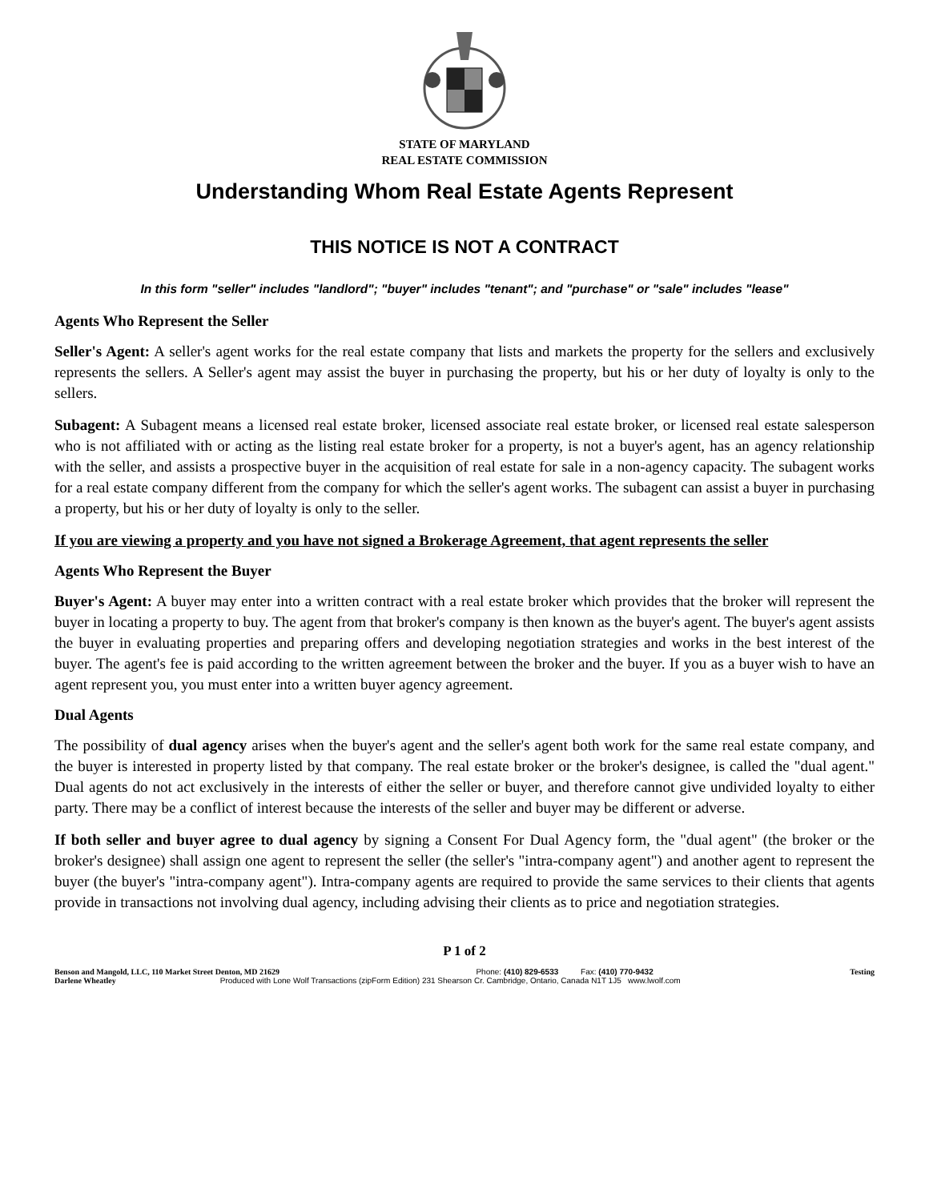STATE OF MARYLAND
REAL ESTATE COMMISSION
Understanding Whom Real Estate Agents Represent
THIS NOTICE IS NOT A CONTRACT
In this form "seller" includes "landlord"; "buyer" includes "tenant"; and "purchase" or "sale" includes "lease"
Agents Who Represent the Seller
Seller's Agent: A seller's agent works for the real estate company that lists and markets the property for the sellers and exclusively represents the sellers. A Seller's agent may assist the buyer in purchasing the property, but his or her duty of loyalty is only to the sellers.
Subagent: A Subagent means a licensed real estate broker, licensed associate real estate broker, or licensed real estate salesperson who is not affiliated with or acting as the listing real estate broker for a property, is not a buyer's agent, has an agency relationship with the seller, and assists a prospective buyer in the acquisition of real estate for sale in a non-agency capacity. The subagent works for a real estate company different from the company for which the seller's agent works. The subagent can assist a buyer in purchasing a property, but his or her duty of loyalty is only to the seller.
If you are viewing a property and you have not signed a Brokerage Agreement, that agent represents the seller
Agents Who Represent the Buyer
Buyer's Agent: A buyer may enter into a written contract with a real estate broker which provides that the broker will represent the buyer in locating a property to buy. The agent from that broker's company is then known as the buyer's agent. The buyer's agent assists the buyer in evaluating properties and preparing offers and developing negotiation strategies and works in the best interest of the buyer. The agent's fee is paid according to the written agreement between the broker and the buyer. If you as a buyer wish to have an agent represent you, you must enter into a written buyer agency agreement.
Dual Agents
The possibility of dual agency arises when the buyer's agent and the seller's agent both work for the same real estate company, and the buyer is interested in property listed by that company. The real estate broker or the broker's designee, is called the "dual agent." Dual agents do not act exclusively in the interests of either the seller or buyer, and therefore cannot give undivided loyalty to either party. There may be a conflict of interest because the interests of the seller and buyer may be different or adverse.
If both seller and buyer agree to dual agency by signing a Consent For Dual Agency form, the "dual agent" (the broker or the broker's designee) shall assign one agent to represent the seller (the seller's "intra-company agent") and another agent to represent the buyer (the buyer's "intra-company agent"). Intra-company agents are required to provide the same services to their clients that agents provide in transactions not involving dual agency, including advising their clients as to price and negotiation strategies.
P 1 of 2
Benson and Mangold, LLC, 110 Market Street Denton, MD 21629 Phone: (410) 829-6533 Fax: (410) 770-9432 Testing
Darlene Wheatley Produced with Lone Wolf Transactions (zipForm Edition) 231 Shearson Cr. Cambridge, Ontario, Canada N1T 1J5 www.lwolf.com